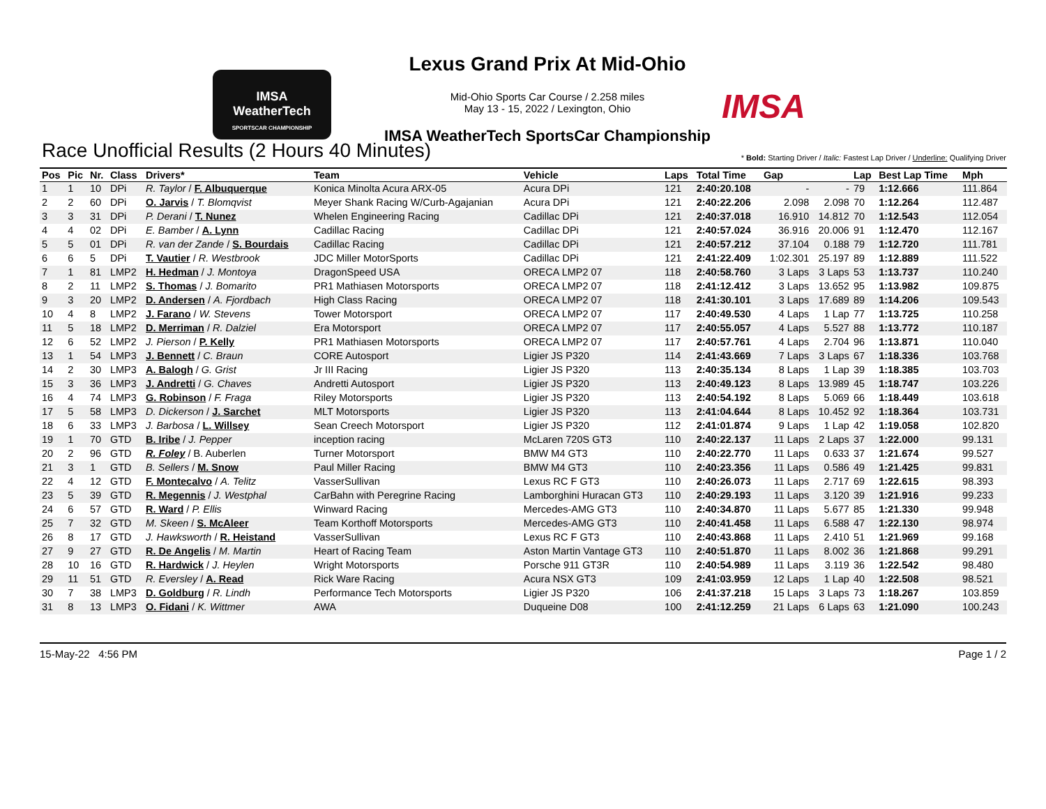IMSA
WeatherTech
SPORTSCAR CHAMPIONSHIP
Lexus Grand Prix At Mid-Ohio
Mid-Ohio Sports Car Course / 2.258 miles
May 13 - 15, 2022 / Lexington, Ohio
IMSA WeatherTech SportsCar Championship
IMSA
Race Unofficial Results (2 Hours 40 Minutes)
* Bold: Starting Driver / Italic: Fastest Lap Driver / Underline: Qualifying Driver
| Pos | Pic | Nr. | Class | Drivers* | Team | Vehicle | Laps | Total Time | Gap | | Lap | Best Lap Time | Mph |
| --- | --- | --- | --- | --- | --- | --- | --- | --- | --- | --- | --- | --- | --- |
| 1 | 1 | 10 | DPi | R. Taylor / F. Albuquerque | Konica Minolta Acura ARX-05 | Acura DPi | 121 | 2:40:20.108 | - | - | 79 | 1:12.666 | 111.864 |
| 2 | 2 | 60 | DPi | O. Jarvis / T. Blomqvist | Meyer Shank Racing W/Curb-Agajanian | Acura DPi | 121 | 2:40:22.206 | 2.098 | 2.098 | 70 | 1:12.264 | 112.487 |
| 3 | 3 | 31 | DPi | P. Derani / T. Nunez | Whelen Engineering Racing | Cadillac DPi | 121 | 2:40:37.018 | 16.910 | 14.812 | 70 | 1:12.543 | 112.054 |
| 4 | 4 | 02 | DPi | E. Bamber / A. Lynn | Cadillac Racing | Cadillac DPi | 121 | 2:40:57.024 | 36.916 | 20.006 | 91 | 1:12.470 | 112.167 |
| 5 | 5 | 01 | DPi | R. van der Zande / S. Bourdais | Cadillac Racing | Cadillac DPi | 121 | 2:40:57.212 | 37.104 | 0.188 | 79 | 1:12.720 | 111.781 |
| 6 | 6 | 5 | DPi | T. Vautier / R. Westbrook | JDC Miller MotorSports | Cadillac DPi | 121 | 2:41:22.409 | 1:02.301 | 25.197 | 89 | 1:12.889 | 111.522 |
| 7 | 1 | 81 | LMP2 | H. Hedman / J. Montoya | DragonSpeed USA | ORECA LMP2 07 | 118 | 2:40:58.760 | 3 Laps | 3 Laps | 53 | 1:13.737 | 110.240 |
| 8 | 2 | 11 | LMP2 | S. Thomas / J. Bomarito | PR1 Mathiasen Motorsports | ORECA LMP2 07 | 118 | 2:41:12.412 | 3 Laps | 13.652 | 95 | 1:13.982 | 109.875 |
| 9 | 3 | 20 | LMP2 | D. Andersen / A. Fjordbach | High Class Racing | ORECA LMP2 07 | 118 | 2:41:30.101 | 3 Laps | 17.689 | 89 | 1:14.206 | 109.543 |
| 10 | 4 | 8 | LMP2 | J. Farano / W. Stevens | Tower Motorsport | ORECA LMP2 07 | 117 | 2:40:49.530 | 4 Laps | 1 Lap | 77 | 1:13.725 | 110.258 |
| 11 | 5 | 18 | LMP2 | D. Merriman / R. Dalziel | Era Motorsport | ORECA LMP2 07 | 117 | 2:40:55.057 | 4 Laps | 5.527 | 88 | 1:13.772 | 110.187 |
| 12 | 6 | 52 | LMP2 | J. Pierson / P. Kelly | PR1 Mathiasen Motorsports | ORECA LMP2 07 | 117 | 2:40:57.761 | 4 Laps | 2.704 | 96 | 1:13.871 | 110.040 |
| 13 | 1 | 54 | LMP3 | J. Bennett / C. Braun | CORE Autosport | Ligier JS P320 | 114 | 2:41:43.669 | 7 Laps | 3 Laps | 67 | 1:18.336 | 103.768 |
| 14 | 2 | 30 | LMP3 | A. Balogh / G. Grist | Jr III Racing | Ligier JS P320 | 113 | 2:40:35.134 | 8 Laps | 1 Lap | 39 | 1:18.385 | 103.703 |
| 15 | 3 | 36 | LMP3 | J. Andretti / G. Chaves | Andretti Autosport | Ligier JS P320 | 113 | 2:40:49.123 | 8 Laps | 13.989 | 45 | 1:18.747 | 103.226 |
| 16 | 4 | 74 | LMP3 | G. Robinson / F. Fraga | Riley Motorsports | Ligier JS P320 | 113 | 2:40:54.192 | 8 Laps | 5.069 | 66 | 1:18.449 | 103.618 |
| 17 | 5 | 58 | LMP3 | D. Dickerson / J. Sarchet | MLT Motorsports | Ligier JS P320 | 113 | 2:41:04.644 | 8 Laps | 10.452 | 92 | 1:18.364 | 103.731 |
| 18 | 6 | 33 | LMP3 | J. Barbosa / L. Willsey | Sean Creech Motorsport | Ligier JS P320 | 112 | 2:41:01.874 | 9 Laps | 1 Lap | 42 | 1:19.058 | 102.820 |
| 19 | 1 | 70 | GTD | B. Iribe / J. Pepper | inception racing | McLaren 720S GT3 | 110 | 2:40:22.137 | 11 Laps | 2 Laps | 37 | 1:22.000 | 99.131 |
| 20 | 2 | 96 | GTD | R. Foley / B. Auberlen | Turner Motorsport | BMW M4 GT3 | 110 | 2:40:22.770 | 11 Laps | 0.633 | 37 | 1:21.674 | 99.527 |
| 21 | 3 | 1 | GTD | B. Sellers / M. Snow | Paul Miller Racing | BMW M4 GT3 | 110 | 2:40:23.356 | 11 Laps | 0.586 | 49 | 1:21.425 | 99.831 |
| 22 | 4 | 12 | GTD | F. Montecalvo / A. Telitz | VasserSullivan | Lexus RC F GT3 | 110 | 2:40:26.073 | 11 Laps | 2.717 | 69 | 1:22.615 | 98.393 |
| 23 | 5 | 39 | GTD | R. Megennis / J. Westphal | CarBahn with Peregrine Racing | Lamborghini Huracan GT3 | 110 | 2:40:29.193 | 11 Laps | 3.120 | 39 | 1:21.916 | 99.233 |
| 24 | 6 | 57 | GTD | R. Ward / P. Ellis | Winward Racing | Mercedes-AMG GT3 | 110 | 2:40:34.870 | 11 Laps | 5.677 | 85 | 1:21.330 | 99.948 |
| 25 | 7 | 32 | GTD | M. Skeen / S. McAleer | Team Korthoff Motorsports | Mercedes-AMG GT3 | 110 | 2:40:41.458 | 11 Laps | 6.588 | 47 | 1:22.130 | 98.974 |
| 26 | 8 | 17 | GTD | J. Hawksworth / R. Heistand | VasserSullivan | Lexus RC F GT3 | 110 | 2:40:43.868 | 11 Laps | 2.410 | 51 | 1:21.969 | 99.168 |
| 27 | 9 | 27 | GTD | R. De Angelis / M. Martin | Heart of Racing Team | Aston Martin Vantage GT3 | 110 | 2:40:51.870 | 11 Laps | 8.002 | 36 | 1:21.868 | 99.291 |
| 28 | 10 | 16 | GTD | R. Hardwick / J. Heylen | Wright Motorsports | Porsche 911 GT3R | 110 | 2:40:54.989 | 11 Laps | 3.119 | 36 | 1:22.542 | 98.480 |
| 29 | 11 | 51 | GTD | R. Eversley / A. Read | Rick Ware Racing | Acura NSX GT3 | 109 | 2:41:03.959 | 12 Laps | 1 Lap | 40 | 1:22.508 | 98.521 |
| 30 | 7 | 38 | LMP3 | D. Goldburg / R. Lindh | Performance Tech Motorsports | Ligier JS P320 | 106 | 2:41:37.218 | 15 Laps | 3 Laps | 73 | 1:18.267 | 103.859 |
| 31 | 8 | 13 | LMP3 | O. Fidani / K. Wittmer | AWA | Duqueine D08 | 100 | 2:41:12.259 | 21 Laps | 6 Laps | 63 | 1:21.090 | 100.243 |
15-May-22 4:56 PM Page 1 / 2